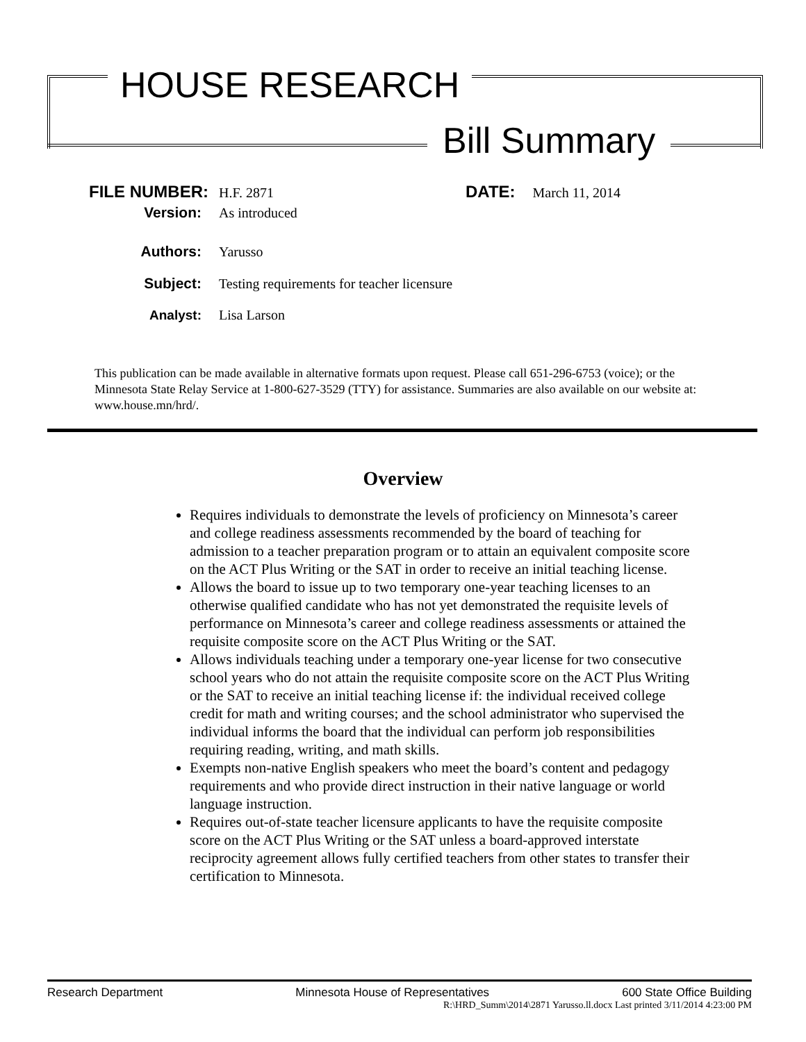HOUSE RESEARCH
Bill Summary
FILE NUMBER: H.F. 2871 DATE: March 11, 2014
Version: As introduced
Authors: Yarusso
Subject: Testing requirements for teacher licensure
Analyst: Lisa Larson
This publication can be made available in alternative formats upon request. Please call 651-296-6753 (voice); or the Minnesota State Relay Service at 1-800-627-3529 (TTY) for assistance. Summaries are also available on our website at: www.house.mn/hrd/.
Overview
Requires individuals to demonstrate the levels of proficiency on Minnesota’s career and college readiness assessments recommended by the board of teaching for admission to a teacher preparation program or to attain an equivalent composite score on the ACT Plus Writing or the SAT in order to receive an initial teaching license.
Allows the board to issue up to two temporary one-year teaching licenses to an otherwise qualified candidate who has not yet demonstrated the requisite levels of performance on Minnesota’s career and college readiness assessments or attained the requisite composite score on the ACT Plus Writing or the SAT.
Allows individuals teaching under a temporary one-year license for two consecutive school years who do not attain the requisite composite score on the ACT Plus Writing or the SAT to receive an initial teaching license if: the individual received college credit for math and writing courses; and the school administrator who supervised the individual informs the board that the individual can perform job responsibilities requiring reading, writing, and math skills.
Exempts non-native English speakers who meet the board’s content and pedagogy requirements and who provide direct instruction in their native language or world language instruction.
Requires out-of-state teacher licensure applicants to have the requisite composite score on the ACT Plus Writing or the SAT unless a board-approved interstate reciprocity agreement allows fully certified teachers from other states to transfer their certification to Minnesota.
Research Department Minnesota House of Representatives 600 State Office Building
R:\HRD_Summ\2014\2871 Yarusso.ll.docx Last printed 3/11/2014 4:23:00 PM